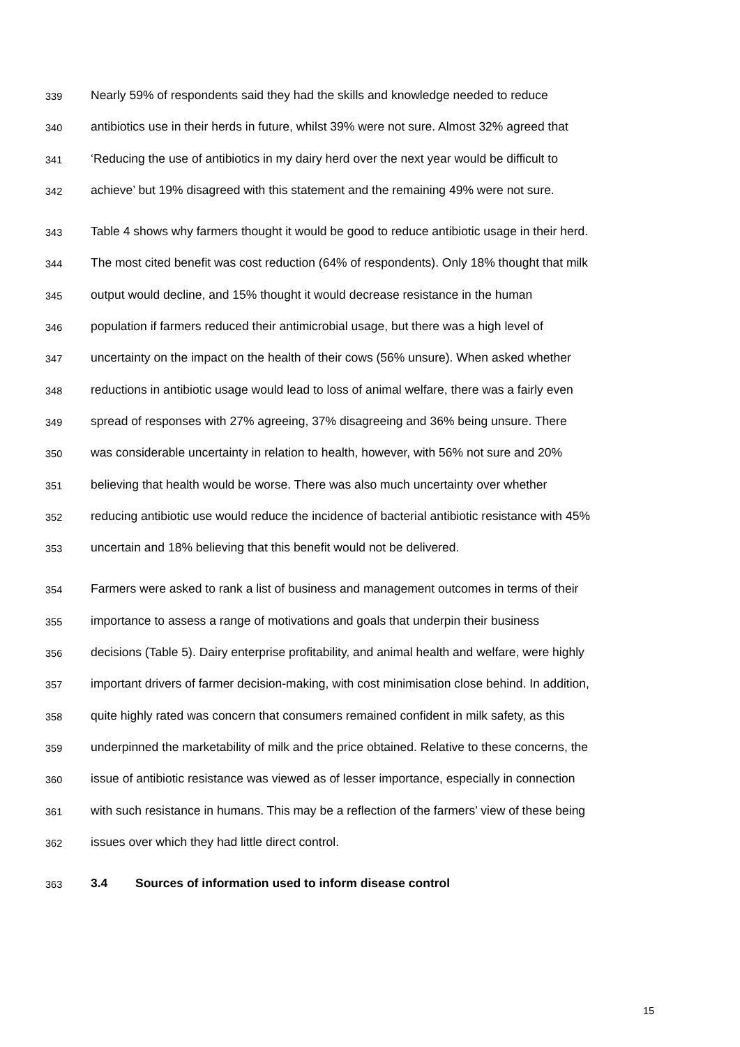339 Nearly 59% of respondents said they had the skills and knowledge needed to reduce
340 antibiotics use in their herds in future, whilst 39% were not sure. Almost 32% agreed that
341 ‘Reducing the use of antibiotics in my dairy herd over the next year would be difficult to
342 achieve’ but 19% disagreed with this statement and the remaining 49% were not sure.
343 Table 4 shows why farmers thought it would be good to reduce antibiotic usage in their herd.
344 The most cited benefit was cost reduction (64% of respondents). Only 18% thought that milk
345 output would decline, and 15% thought it would decrease resistance in the human
346 population if farmers reduced their antimicrobial usage, but there was a high level of
347 uncertainty on the impact on the health of their cows (56% unsure). When asked whether
348 reductions in antibiotic usage would lead to loss of animal welfare, there was a fairly even
349 spread of responses with 27% agreeing, 37% disagreeing and 36% being unsure. There
350 was considerable uncertainty in relation to health, however, with 56% not sure and 20%
351 believing that health would be worse. There was also much uncertainty over whether
352 reducing antibiotic use would reduce the incidence of bacterial antibiotic resistance with 45%
353 uncertain and 18% believing that this benefit would not be delivered.
354 Farmers were asked to rank a list of business and management outcomes in terms of their
355 importance to assess a range of motivations and goals that underpin their business
356 decisions (Table 5). Dairy enterprise profitability, and animal health and welfare, were highly
357 important drivers of farmer decision-making, with cost minimisation close behind. In addition,
358 quite highly rated was concern that consumers remained confident in milk safety, as this
359 underpinned the marketability of milk and the price obtained. Relative to these concerns, the
360 issue of antibiotic resistance was viewed as of lesser importance, especially in connection
361 with such resistance in humans. This may be a reflection of the farmers’ view of these being
362 issues over which they had little direct control.
363 3.4 Sources of information used to inform disease control
15